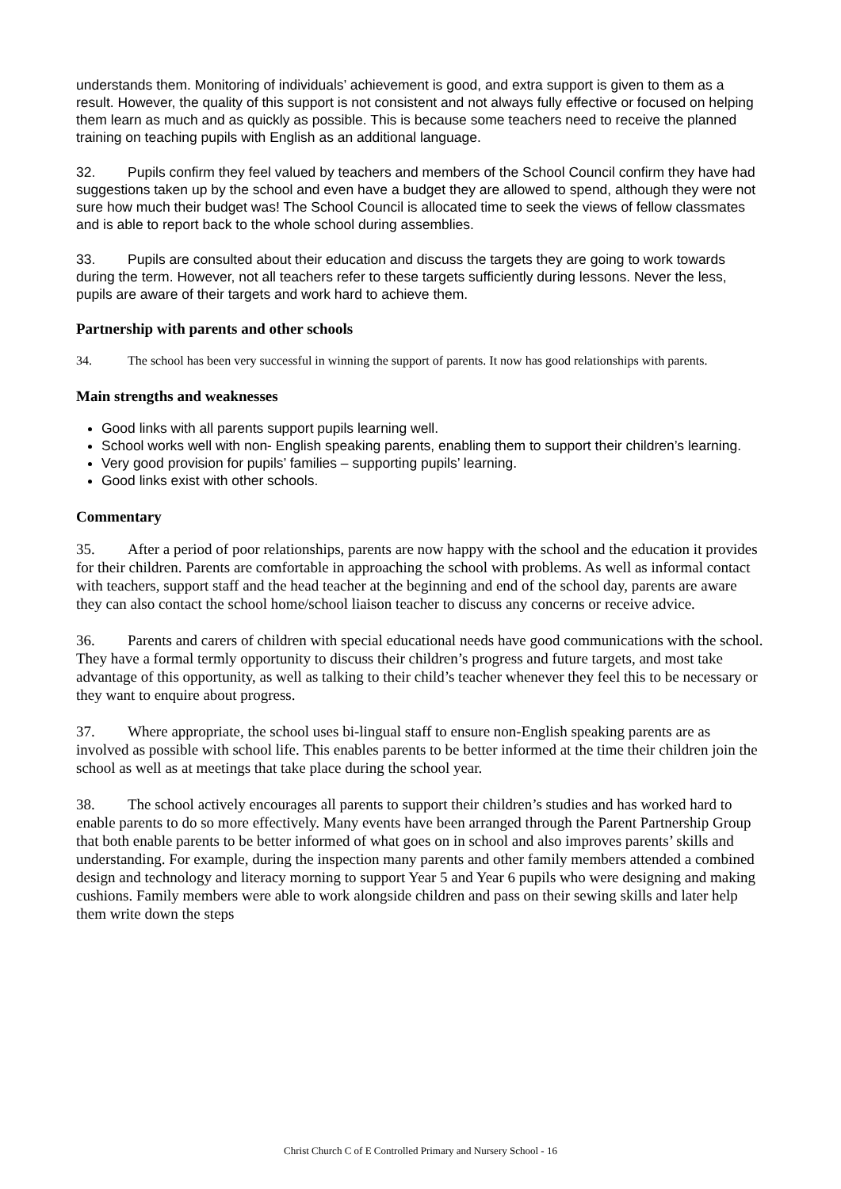understands them. Monitoring of individuals’ achievement is good, and extra support is given to them as a result. However, the quality of this support is not consistent and not always fully effective or focused on helping them learn as much and as quickly as possible. This is because some teachers need to receive the planned training on teaching pupils with English as an additional language.
32. Pupils confirm they feel valued by teachers and members of the School Council confirm they have had suggestions taken up by the school and even have a budget they are allowed to spend, although they were not sure how much their budget was! The School Council is allocated time to seek the views of fellow classmates and is able to report back to the whole school during assemblies.
33. Pupils are consulted about their education and discuss the targets they are going to work towards during the term. However, not all teachers refer to these targets sufficiently during lessons. Never the less, pupils are aware of their targets and work hard to achieve them.
Partnership with parents and other schools
34. The school has been very successful in winning the support of parents. It now has good relationships with parents.
Main strengths and weaknesses
Good links with all parents support pupils learning well.
School works well with non- English speaking parents, enabling them to support their children’s learning.
Very good provision for pupils’ families – supporting pupils’ learning.
Good links exist with other schools.
Commentary
35. After a period of poor relationships, parents are now happy with the school and the education it provides for their children. Parents are comfortable in approaching the school with problems. As well as informal contact with teachers, support staff and the head teacher at the beginning and end of the school day, parents are aware they can also contact the school home/school liaison teacher to discuss any concerns or receive advice.
36. Parents and carers of children with special educational needs have good communications with the school. They have a formal termly opportunity to discuss their children’s progress and future targets, and most take advantage of this opportunity, as well as talking to their child’s teacher whenever they feel this to be necessary or they want to enquire about progress.
37. Where appropriate, the school uses bi-lingual staff to ensure non-English speaking parents are as involved as possible with school life. This enables parents to be better informed at the time their children join the school as well as at meetings that take place during the school year.
38. The school actively encourages all parents to support their children’s studies and has worked hard to enable parents to do so more effectively. Many events have been arranged through the Parent Partnership Group that both enable parents to be better informed of what goes on in school and also improves parents’ skills and understanding. For example, during the inspection many parents and other family members attended a combined design and technology and literacy morning to support Year 5 and Year 6 pupils who were designing and making cushions. Family members were able to work alongside children and pass on their sewing skills and later help them write down the steps
Christ Church C of E Controlled Primary and Nursery School - 16